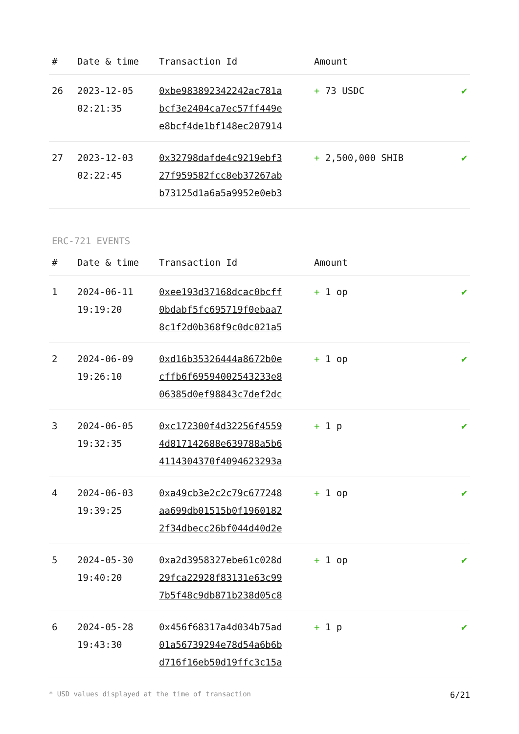| # | Date & time | Transaction Id | Amount | |
| --- | --- | --- | --- | --- |
| 26 | 2023-12-05 02:21:35 | 0xbe983892342242ac781a bcf3e2404ca7ec57ff449e e8bcf4de1bf148ec207914 | + 73 USDC | ✔ |
| 27 | 2023-12-03 02:22:45 | 0x32798dafde4c9219ebf3 27f959582fcc8eb37267ab b73125d1a6a5a9952e0eb3 | + 2,500,000 SHIB | ✔ |
ERC-721 EVENTS
| # | Date & time | Transaction Id | Amount | |
| --- | --- | --- | --- | --- |
| 1 | 2024-06-11 19:19:20 | 0xee193d37168dcac0bcff 0bdabf5fc695719f0ebaa7 8c1f2d0b368f9c0dc021a5 | + 1 op | ✔ |
| 2 | 2024-06-09 19:26:10 | 0xd16b35326444a8672b0e cffb6f69594002543233e8 06385d0ef98843c7def2dc | + 1 op | ✔ |
| 3 | 2024-06-05 19:32:35 | 0xc172300f4d32256f4559 4d817142688e639788a5b6 4114304370f4094623293a | + 1 p | ✔ |
| 4 | 2024-06-03 19:39:25 | 0xa49cb3e2c2c79c677248 aa699db01515b0f1960182 2f34dbecc26bf044d40d2e | + 1 op | ✔ |
| 5 | 2024-05-30 19:40:20 | 0xa2d3958327ebe61c028d 29fca22928f83131e63c99 7b5f48c9db871b238d05c8 | + 1 op | ✔ |
| 6 | 2024-05-28 19:43:30 | 0x456f68317a4d034b75ad 01a56739294e78d54a6b6b d716f16eb50d19ffc3c15a | + 1 p | ✔ |
* USD values displayed at the time of transaction 6/21